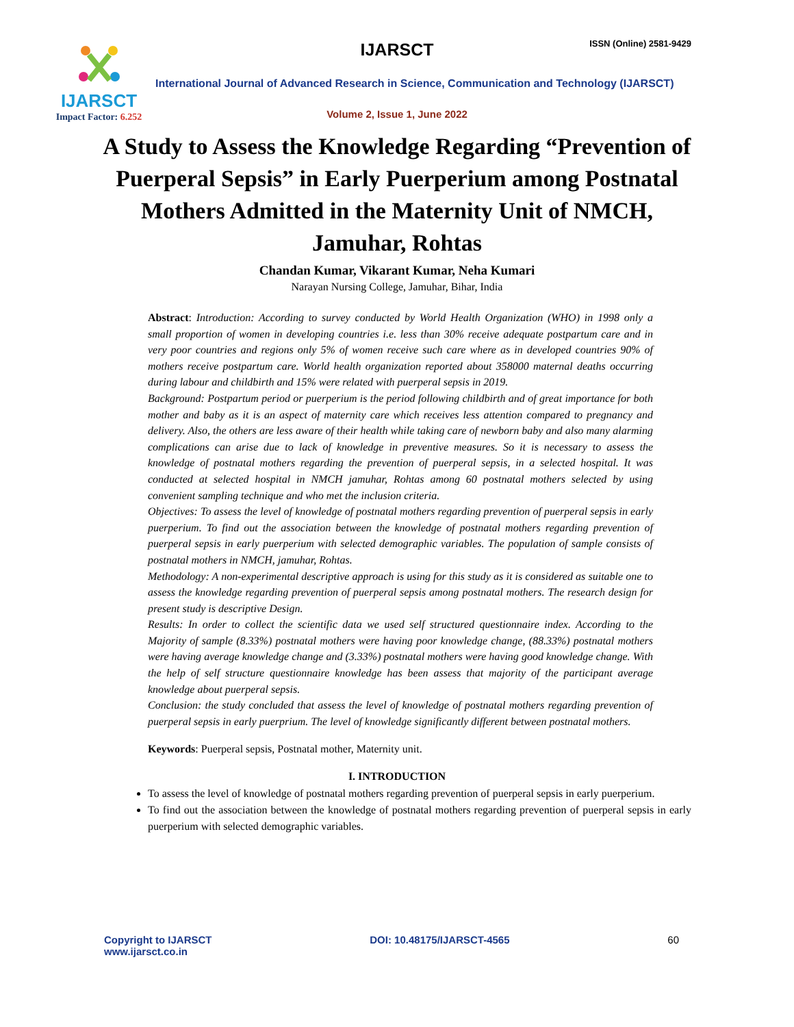IJARSCT
Impact Factor: 6.252
IJARSCT ISSN (Online) 2581-9429
International Journal of Advanced Research in Science, Communication and Technology (IJARSCT)
Volume 2, Issue 1, June 2022
A Study to Assess the Knowledge Regarding “Prevention of Puerperal Sepsis” in Early Puerperium among Postnatal Mothers Admitted in the Maternity Unit of NMCH, Jamuhar, Rohtas
Chandan Kumar, Vikarant Kumar, Neha Kumari
Narayan Nursing College, Jamuhar, Bihar, India
Abstract: Introduction: According to survey conducted by World Health Organization (WHO) in 1998 only a small proportion of women in developing countries i.e. less than 30% receive adequate postpartum care and in very poor countries and regions only 5% of women receive such care where as in developed countries 90% of mothers receive postpartum care. World health organization reported about 358000 maternal deaths occurring during labour and childbirth and 15% were related with puerperal sepsis in 2019.
Background: Postpartum period or puerperium is the period following childbirth and of great importance for both mother and baby as it is an aspect of maternity care which receives less attention compared to pregnancy and delivery. Also, the others are less aware of their health while taking care of newborn baby and also many alarming complications can arise due to lack of knowledge in preventive measures. So it is necessary to assess the knowledge of postnatal mothers regarding the prevention of puerperal sepsis, in a selected hospital. It was conducted at selected hospital in NMCH jamuhar, Rohtas among 60 postnatal mothers selected by using convenient sampling technique and who met the inclusion criteria.
Objectives: To assess the level of knowledge of postnatal mothers regarding prevention of puerperal sepsis in early puerperium. To find out the association between the knowledge of postnatal mothers regarding prevention of puerperal sepsis in early puerperium with selected demographic variables. The population of sample consists of postnatal mothers in NMCH, jamuhar, Rohtas.
Methodology: A non-experimental descriptive approach is using for this study as it is considered as suitable one to assess the knowledge regarding prevention of puerperal sepsis among postnatal mothers. The research design for present study is descriptive Design.
Results: In order to collect the scientific data we used self structured questionnaire index. According to the Majority of sample (8.33%) postnatal mothers were having poor knowledge change, (88.33%) postnatal mothers were having average knowledge change and (3.33%) postnatal mothers were having good knowledge change. With the help of self structure questionnaire knowledge has been assess that majority of the participant average knowledge about puerperal sepsis.
Conclusion: the study concluded that assess the level of knowledge of postnatal mothers regarding prevention of puerperal sepsis in early puerprium. The level of knowledge significantly different between postnatal mothers.
Keywords: Puerperal sepsis, Postnatal mother, Maternity unit.
I. INTRODUCTION
To assess the level of knowledge of postnatal mothers regarding prevention of puerperal sepsis in early puerperium.
To find out the association between the knowledge of postnatal mothers regarding prevention of puerperal sepsis in early puerperium with selected demographic variables.
Copyright to IJARSCT
www.ijarsct.co.in
DOI: 10.48175/IJARSCT-4565 60